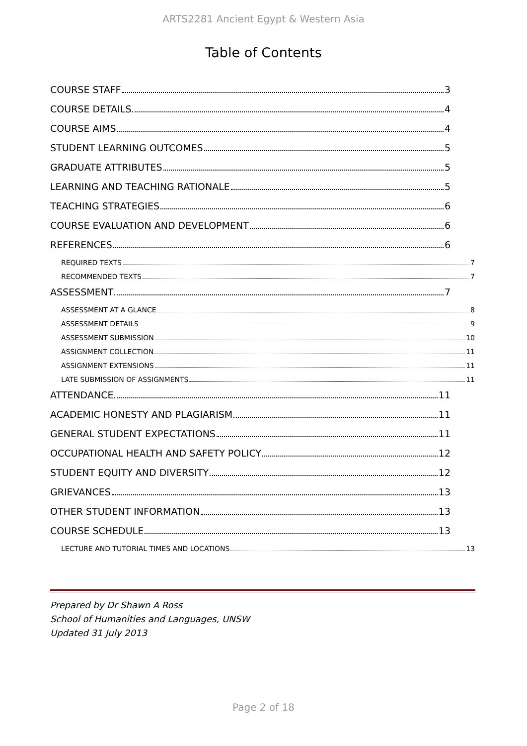ARTS2281 Ancient Egypt & Western Asia
Table of Contents
COURSE STAFF 3
COURSE DETAILS 4
COURSE AIMS 4
STUDENT LEARNING OUTCOMES 5
GRADUATE ATTRIBUTES 5
LEARNING AND TEACHING RATIONALE 5
TEACHING STRATEGIES 6
COURSE EVALUATION AND DEVELOPMENT 6
REFERENCES 6
REQUIRED TEXTS 7
RECOMMENDED TEXTS 7
ASSESSMENT 7
ASSESSMENT AT A GLANCE 8
ASSESSMENT DETAILS 9
ASSESSMENT SUBMISSION 10
ASSIGNMENT COLLECTION 11
ASSIGNMENT EXTENSIONS 11
LATE SUBMISSION OF ASSIGNMENTS 11
ATTENDANCE 11
ACADEMIC HONESTY AND PLAGIARISM 11
GENERAL STUDENT EXPECTATIONS 11
OCCUPATIONAL HEALTH AND SAFETY POLICY 12
STUDENT EQUITY AND DIVERSITY 12
GRIEVANCES 13
OTHER STUDENT INFORMATION 13
COURSE SCHEDULE 13
LECTURE AND TUTORIAL TIMES AND LOCATIONS 13
Prepared by Dr Shawn A Ross
School of Humanities and Languages, UNSW
Updated 31 July 2013
Page 2 of 18